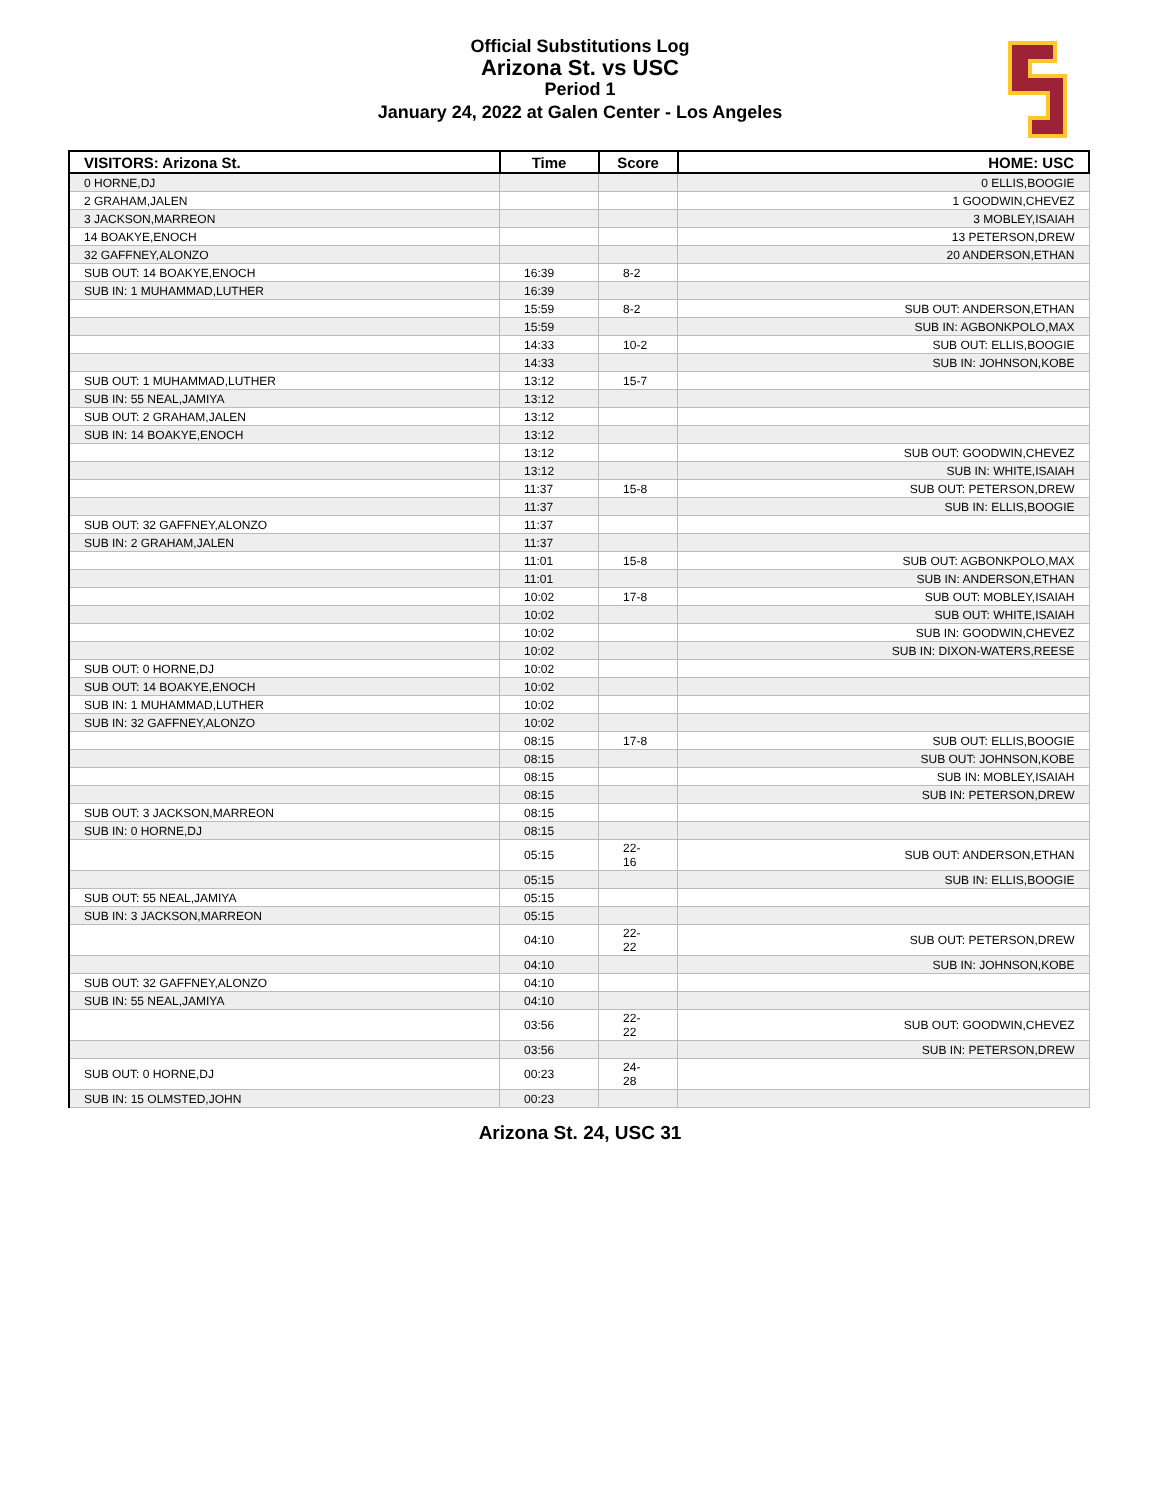Official Substitutions Log
Arizona St. vs USC
Period 1
January 24, 2022 at Galen Center - Los Angeles
| VISITORS: Arizona St. | Time | Score | HOME: USC |
| --- | --- | --- | --- |
| 0 HORNE,DJ | | | 0 ELLIS,BOOGIE |
| 2 GRAHAM,JALEN | | | 1 GOODWIN,CHEVEZ |
| 3 JACKSON,MARREON | | | 3 MOBLEY,ISAIAH |
| 14 BOAKYE,ENOCH | | | 13 PETERSON,DREW |
| 32 GAFFNEY,ALONZO | | | 20 ANDERSON,ETHAN |
| SUB OUT: 14 BOAKYE,ENOCH | 16:39 | 8-2 | |
| SUB IN: 1 MUHAMMAD,LUTHER | 16:39 | | |
| | 15:59 | 8-2 | SUB OUT: ANDERSON,ETHAN |
| | 15:59 | | SUB IN: AGBONKPOLO,MAX |
| | 14:33 | 10-2 | SUB OUT: ELLIS,BOOGIE |
| | 14:33 | | SUB IN: JOHNSON,KOBE |
| SUB OUT: 1 MUHAMMAD,LUTHER | 13:12 | 15-7 | |
| SUB IN: 55 NEAL,JAMIYA | 13:12 | | |
| SUB OUT: 2 GRAHAM,JALEN | 13:12 | | |
| SUB IN: 14 BOAKYE,ENOCH | 13:12 | | |
| | 13:12 | | SUB OUT: GOODWIN,CHEVEZ |
| | 13:12 | | SUB IN: WHITE,ISAIAH |
| | 11:37 | 15-8 | SUB OUT: PETERSON,DREW |
| | 11:37 | | SUB IN: ELLIS,BOOGIE |
| SUB OUT: 32 GAFFNEY,ALONZO | 11:37 | | |
| SUB IN: 2 GRAHAM,JALEN | 11:37 | | |
| | 11:01 | 15-8 | SUB OUT: AGBONKPOLO,MAX |
| | 11:01 | | SUB IN: ANDERSON,ETHAN |
| | 10:02 | 17-8 | SUB OUT: MOBLEY,ISAIAH |
| | 10:02 | | SUB OUT: WHITE,ISAIAH |
| | 10:02 | | SUB IN: GOODWIN,CHEVEZ |
| | 10:02 | | SUB IN: DIXON-WATERS,REESE |
| SUB OUT: 0 HORNE,DJ | 10:02 | | |
| SUB OUT: 14 BOAKYE,ENOCH | 10:02 | | |
| SUB IN: 1 MUHAMMAD,LUTHER | 10:02 | | |
| SUB IN: 32 GAFFNEY,ALONZO | 10:02 | | |
| | 08:15 | 17-8 | SUB OUT: ELLIS,BOOGIE |
| | 08:15 | | SUB OUT: JOHNSON,KOBE |
| | 08:15 | | SUB IN: MOBLEY,ISAIAH |
| | 08:15 | | SUB IN: PETERSON,DREW |
| SUB OUT: 3 JACKSON,MARREON | 08:15 | | |
| SUB IN: 0 HORNE,DJ | 08:15 | | |
| | 05:15 | 22-16 | SUB OUT: ANDERSON,ETHAN |
| | 05:15 | | SUB IN: ELLIS,BOOGIE |
| SUB OUT: 55 NEAL,JAMIYA | 05:15 | | |
| SUB IN: 3 JACKSON,MARREON | 05:15 | | |
| | 04:10 | 22-22 | SUB OUT: PETERSON,DREW |
| | 04:10 | | SUB IN: JOHNSON,KOBE |
| SUB OUT: 32 GAFFNEY,ALONZO | 04:10 | | |
| SUB IN: 55 NEAL,JAMIYA | 04:10 | | |
| | 03:56 | 22-22 | SUB OUT: GOODWIN,CHEVEZ |
| | 03:56 | | SUB IN: PETERSON,DREW |
| SUB OUT: 0 HORNE,DJ | 00:23 | 24-28 | |
| SUB IN: 15 OLMSTED,JOHN | 00:23 | | |
Arizona St. 24, USC 31